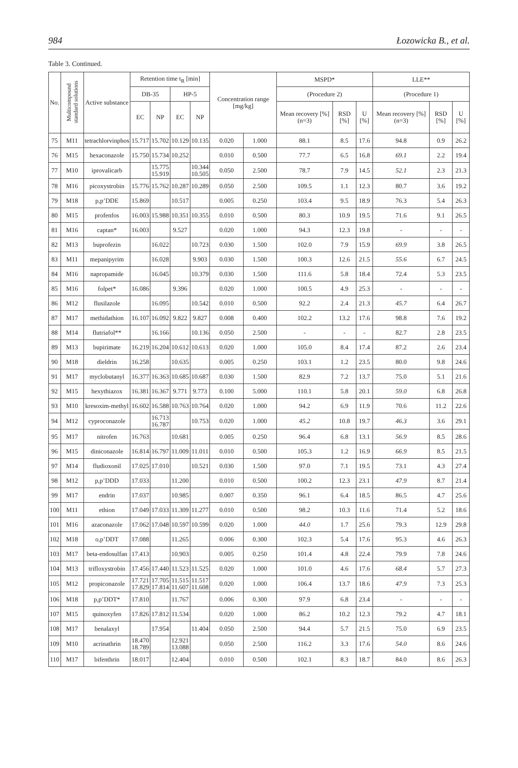984 Łozowicka B., et al.
Table 3. Continued.
| No. | Multicompound standard solutions | Active substance | Retention time t<sub>R</sub> [min] | | | | Concentration range [mg/kg] | | MSPD* | | | LLE** | | |
| --- | --- | --- | --- | --- | --- | --- | --- | --- | --- | --- | --- | --- | --- | --- |
| | | | DB-35 | | HP-5 | | | | (Procedure 2) | | | (Procedure 1) | | |
| | | | EC | NP | EC | NP | | | Mean recovery [%] (n=3) | RSD [%] | U [%] | Mean recovery [%] (n=3) | RSD [%] | U [%] |
| 75 | M11 | tetrachlorvinphos | 15.717 | 15.702 | 10.129 | 10.135 | 0.020 | 1.000 | 88.1 | 8.5 | 17.6 | 94.8 | 0.9 | 26.2 |
| 76 | M15 | hexaconazole | 15.750 | 15.734 | 10.252 | | 0.010 | 0.500 | 77.7 | 6.5 | 16.8 | 69.1 | 2.2 | 19.4 |
| 77 | M10 | iprovalicarb | | 15.775 15.919 | | 10.344 10.505 | 0.050 | 2.500 | 78.7 | 7.9 | 14.5 | 52.1 | 2.3 | 21.3 |
| 78 | M16 | picoxystrobin | 15.776 | 15.762 | 10.287 | 10.289 | 0.050 | 2.500 | 109.5 | 1.1 | 12.3 | 80.7 | 3.6 | 19.2 |
| 79 | M18 | p,p’DDE | 15.869 | | 10.517 | | 0.005 | 0.250 | 103.4 | 9.5 | 18.9 | 76.3 | 5.4 | 26.3 |
| 80 | M15 | profenfos | 16.003 | 15.988 | 10.351 | 10.355 | 0.010 | 0.500 | 80.3 | 10.9 | 19.5 | 71.6 | 9.1 | 26.5 |
| 81 | M16 | captan* | 16.003 | | 9.527 | | 0.020 | 1.000 | 94.3 | 12.3 | 19.8 | - | - | - |
| 82 | M13 | buprofezin | | 16.022 | | 10.723 | 0.030 | 1.500 | 102.0 | 7.9 | 15.9 | 69.9 | 3.8 | 26.5 |
| 83 | M11 | mepanipyrim | | 16.028 | | 9.903 | 0.030 | 1.500 | 100.3 | 12.6 | 21.5 | 55.6 | 6.7 | 24.5 |
| 84 | M16 | napropamide | | 16.045 | | 10.379 | 0.030 | 1.500 | 111.6 | 5.8 | 18.4 | 72.4 | 5.3 | 23.5 |
| 85 | M16 | folpet* | 16.086 | | 9.396 | | 0.020 | 1.000 | 100.5 | 4.9 | 25.3 | - | - | - |
| 86 | M12 | flusilazole | | 16.095 | | 10.542 | 0.010 | 0.500 | 92.2 | 2.4 | 21.3 | 45.7 | 6.4 | 26.7 |
| 87 | M17 | methidathion | 16.107 | 16.092 | 9.822 | 9.827 | 0.008 | 0.400 | 102.2 | 13.2 | 17.6 | 98.8 | 7.6 | 19.2 |
| 88 | M14 | flutriafol** | | 16.166 | | 10.136 | 0.050 | 2.500 | - | - | - | 82.7 | 2.8 | 23.5 |
| 89 | M13 | bupirimate | 16.219 | 16.204 | 10.612 | 10.613 | 0.020 | 1.000 | 105.0 | 8.4 | 17.4 | 87.2 | 2.6 | 23.4 |
| 90 | M18 | dieldrin | 16.258 | | 10.635 | | 0.005 | 0.250 | 103.1 | 1.2 | 23.5 | 80.0 | 9.8 | 24.6 |
| 91 | M17 | myclobutanyl | 16.377 | 16.363 | 10.685 | 10.687 | 0.030 | 1.500 | 82.9 | 7.2 | 13.7 | 75.0 | 5.1 | 21.6 |
| 92 | M15 | hexythiazox | 16.381 | 16.367 | 9.771 | 9.773 | 0.100 | 5.000 | 110.1 | 5.8 | 20.1 | 59.0 | 6.8 | 26.8 |
| 93 | M10 | kresoxim-methyl | 16.602 | 16.588 | 10.763 | 10.764 | 0.020 | 1.000 | 94.2 | 6.9 | 11.9 | 70.6 | 11.2 | 22.6 |
| 94 | M12 | cyproconazole | | 16.713 16.787 | | 10.753 | 0.020 | 1.000 | 45.2 | 10.8 | 19.7 | 46.3 | 3.6 | 29.1 |
| 95 | M17 | nitrofen | 16.763 | | 10.681 | | 0.005 | 0.250 | 96.4 | 6.8 | 13.1 | 56.9 | 8.5 | 28.6 |
| 96 | M15 | diniconazole | 16.814 | 16.797 | 11.009 | 11.011 | 0.010 | 0.500 | 105.3 | 1.2 | 16.9 | 66.9 | 8.5 | 21.5 |
| 97 | M14 | fludioxonil | 17.025 | 17.010 | | 10.521 | 0.030 | 1.500 | 97.0 | 7.1 | 19.5 | 73.1 | 4.3 | 27.4 |
| 98 | M12 | p,p’DDD | 17.033 | | 11.200 | | 0.010 | 0.500 | 100.2 | 12.3 | 23.1 | 47.9 | 8.7 | 21.4 |
| 99 | M17 | endrin | 17.037 | | 10.985 | | 0.007 | 0.350 | 96.1 | 6.4 | 18.5 | 86.5 | 4.7 | 25.6 |
| 100 | M11 | ethion | 17.049 | 17.033 | 11.309 | 11.277 | 0.010 | 0.500 | 98.2 | 10.3 | 11.6 | 71.4 | 5.2 | 18.6 |
| 101 | M16 | azaconazole | 17.062 | 17.048 | 10.597 | 10.599 | 0.020 | 1.000 | 44.0 | 1.7 | 25.6 | 79.3 | 12.9 | 29.8 |
| 102 | M18 | o,p’DDT | 17.088 | | 11.265 | | 0.006 | 0.300 | 102.3 | 5.4 | 17.6 | 95.3 | 4.6 | 26.3 |
| 103 | M17 | beta-endosulfan | 17.413 | | 10.903 | | 0.005 | 0.250 | 101.4 | 4.8 | 22.4 | 79.9 | 7.8 | 24.6 |
| 104 | M13 | trifloxystrobin | 17.456 | 17.440 | 11.523 | 11.525 | 0.020 | 1.000 | 101.0 | 4.6 | 17.6 | 68.4 | 5.7 | 27.3 |
| 105 | M12 | propiconazole | 17.721 17.829 | 17.705 17.814 | 11.515 11.607 | 11.517 11.608 | 0.020 | 1.000 | 106.4 | 13.7 | 18.6 | 47.9 | 7.3 | 25.3 |
| 106 | M18 | p,p’DDT* | 17.810 | | 11.767 | | 0.006 | 0.300 | 97.9 | 6.8 | 23.4 | - | - | - |
| 107 | M15 | quinoxyfen | 17.826 | 17.812 | 11.534 | | 0.020 | 1.000 | 86.2 | 10.2 | 12.3 | 79.2 | 4.7 | 18.1 |
| 108 | M17 | benalaxyl | | 17.954 | | 11.404 | 0.050 | 2.500 | 94.4 | 5.7 | 21.5 | 75.0 | 6.9 | 23.5 |
| 109 | M10 | acrinathrin | 18.470 18.789 | | 12.921 13.088 | | 0.050 | 2.500 | 116.2 | 3.3 | 17.6 | 54.0 | 8.6 | 24.6 |
| 110 | M17 | bifenthrin | 18.017 | | 12.404 | | 0.010 | 0.500 | 102.1 | 8.3 | 18.7 | 84.0 | 8.6 | 26.3 |